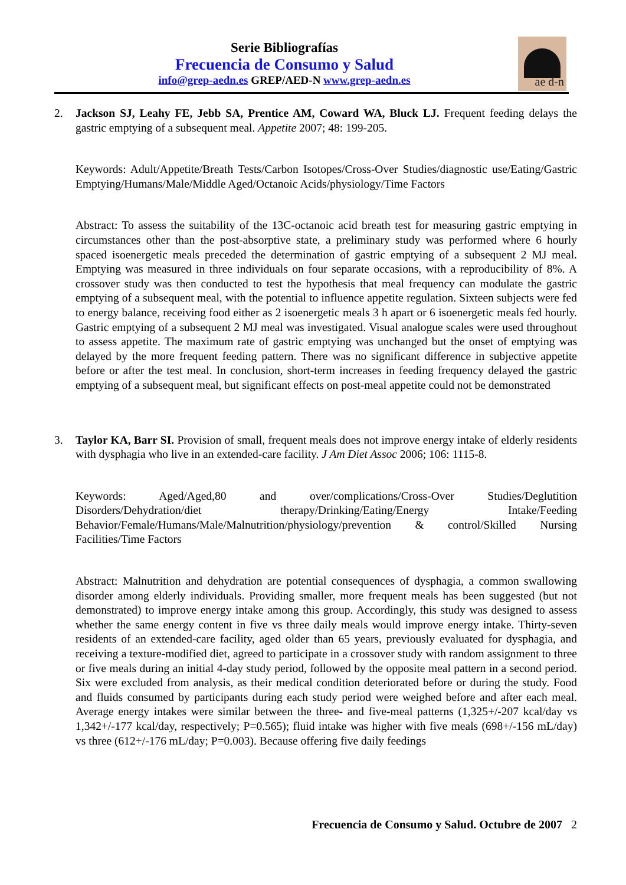Serie Bibliografías
Frecuencia de Consumo y Salud
info@grep-aedn.es GREP/AED-N www.grep-aedn.es
ae d-n
2. Jackson SJ, Leahy FE, Jebb SA, Prentice AM, Coward WA, Bluck LJ. Frequent feeding delays the gastric emptying of a subsequent meal. Appetite 2007; 48: 199-205.
Keywords: Adult/Appetite/Breath Tests/Carbon Isotopes/Cross-Over Studies/diagnostic use/Eating/Gastric Emptying/Humans/Male/Middle Aged/Octanoic Acids/physiology/Time Factors
Abstract: To assess the suitability of the 13C-octanoic acid breath test for measuring gastric emptying in circumstances other than the post-absorptive state, a preliminary study was performed where 6 hourly spaced isoenergetic meals preceded the determination of gastric emptying of a subsequent 2 MJ meal. Emptying was measured in three individuals on four separate occasions, with a reproducibility of 8%. A crossover study was then conducted to test the hypothesis that meal frequency can modulate the gastric emptying of a subsequent meal, with the potential to influence appetite regulation. Sixteen subjects were fed to energy balance, receiving food either as 2 isoenergetic meals 3 h apart or 6 isoenergetic meals fed hourly. Gastric emptying of a subsequent 2 MJ meal was investigated. Visual analogue scales were used throughout to assess appetite. The maximum rate of gastric emptying was unchanged but the onset of emptying was delayed by the more frequent feeding pattern. There was no significant difference in subjective appetite before or after the test meal. In conclusion, short-term increases in feeding frequency delayed the gastric emptying of a subsequent meal, but significant effects on post-meal appetite could not be demonstrated
3. Taylor KA, Barr SI. Provision of small, frequent meals does not improve energy intake of elderly residents with dysphagia who live in an extended-care facility. J Am Diet Assoc 2006; 106: 1115-8.
Keywords: Aged/Aged,80 and over/complications/Cross-Over Studies/Deglutition Disorders/Dehydration/diet therapy/Drinking/Eating/Energy Intake/Feeding Behavior/Female/Humans/Male/Malnutrition/physiology/prevention & control/Skilled Nursing Facilities/Time Factors
Abstract: Malnutrition and dehydration are potential consequences of dysphagia, a common swallowing disorder among elderly individuals. Providing smaller, more frequent meals has been suggested (but not demonstrated) to improve energy intake among this group. Accordingly, this study was designed to assess whether the same energy content in five vs three daily meals would improve energy intake. Thirty-seven residents of an extended-care facility, aged older than 65 years, previously evaluated for dysphagia, and receiving a texture-modified diet, agreed to participate in a crossover study with random assignment to three or five meals during an initial 4-day study period, followed by the opposite meal pattern in a second period. Six were excluded from analysis, as their medical condition deteriorated before or during the study. Food and fluids consumed by participants during each study period were weighed before and after each meal. Average energy intakes were similar between the three- and five-meal patterns (1,325+/-207 kcal/day vs 1,342+/-177 kcal/day, respectively; P=0.565); fluid intake was higher with five meals (698+/-156 mL/day) vs three (612+/-176 mL/day; P=0.003). Because offering five daily feedings
Frecuencia de Consumo y Salud. Octubre de 2007 2